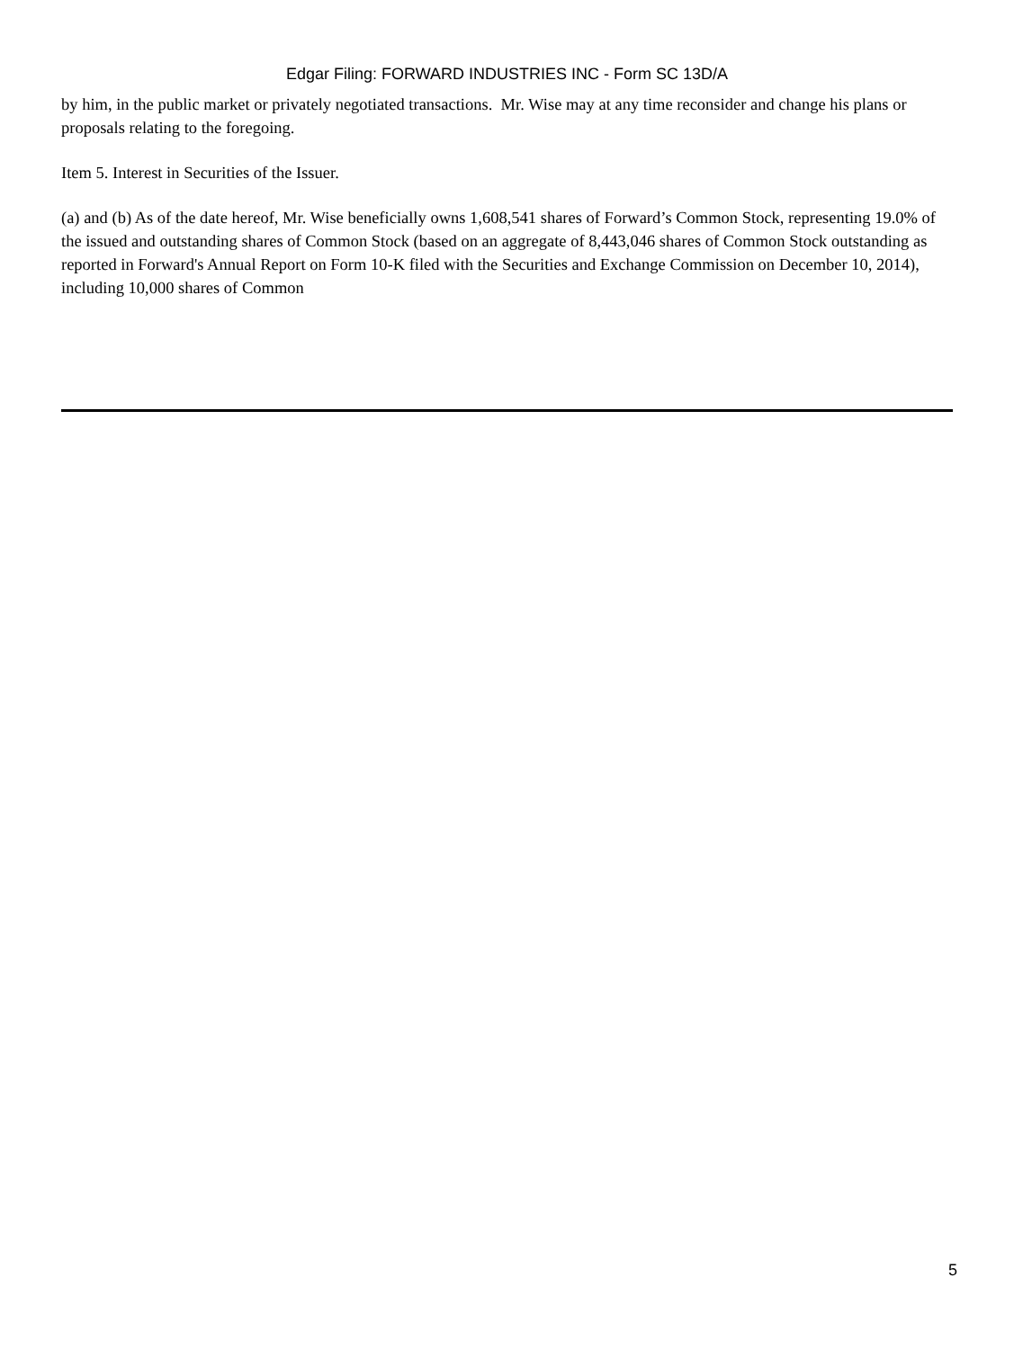Edgar Filing: FORWARD INDUSTRIES INC - Form SC 13D/A
by him, in the public market or privately negotiated transactions. Mr. Wise may at any time reconsider and change his plans or proposals relating to the foregoing.
Item 5. Interest in Securities of the Issuer.
(a) and (b) As of the date hereof, Mr. Wise beneficially owns 1,608,541 shares of Forward’s Common Stock, representing 19.0% of the issued and outstanding shares of Common Stock (based on an aggregate of 8,443,046 shares of Common Stock outstanding as reported in Forward's Annual Report on Form 10-K filed with the Securities and Exchange Commission on December 10, 2014), including 10,000 shares of Common
5